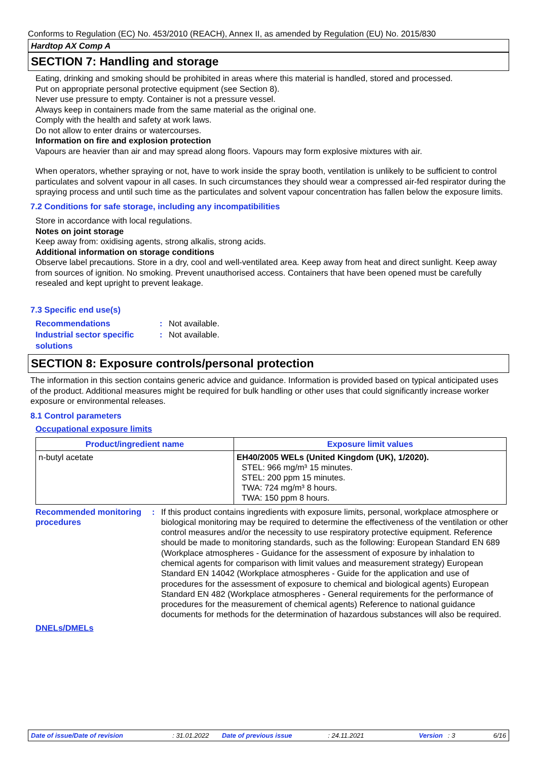Conforms to Regulation (EC) No. 453/2010 (REACH), Annex II, as amended by Regulation (EU) No. 2015/830
Hardtop AX Comp A
SECTION 7: Handling and storage
Eating, drinking and smoking should be prohibited in areas where this material is handled, stored and processed.
Put on appropriate personal protective equipment (see Section 8).
Never use pressure to empty. Container is not a pressure vessel.
Always keep in containers made from the same material as the original one.
Comply with the health and safety at work laws.
Do not allow to enter drains or watercourses.
Information on fire and explosion protection
Vapours are heavier than air and may spread along floors. Vapours may form explosive mixtures with air.
When operators, whether spraying or not, have to work inside the spray booth, ventilation is unlikely to be sufficient to control particulates and solvent vapour in all cases. In such circumstances they should wear a compressed air-fed respirator during the spraying process and until such time as the particulates and solvent vapour concentration has fallen below the exposure limits.
7.2 Conditions for safe storage, including any incompatibilities
Store in accordance with local regulations.
Notes on joint storage
Keep away from: oxidising agents, strong alkalis, strong acids.
Additional information on storage conditions
Observe label precautions. Store in a dry, cool and well-ventilated area. Keep away from heat and direct sunlight. Keep away from sources of ignition. No smoking. Prevent unauthorised access. Containers that have been opened must be carefully resealed and kept upright to prevent leakage.
7.3 Specific end use(s)
Recommendations : Not available.
Industrial sector specific solutions
: Not available.
SECTION 8: Exposure controls/personal protection
The information in this section contains generic advice and guidance. Information is provided based on typical anticipated uses of the product. Additional measures might be required for bulk handling or other uses that could significantly increase worker exposure or environmental releases.
8.1 Control parameters
Occupational exposure limits
| Product/ingredient name | Exposure limit values |
| --- | --- |
| n-butyl acetate | EH40/2005 WELs (United Kingdom (UK), 1/2020). STEL: 966 mg/m³ 15 minutes. STEL: 200 ppm 15 minutes. TWA: 724 mg/m³ 8 hours. TWA: 150 ppm 8 hours. |
Recommended monitoring procedures
: If this product contains ingredients with exposure limits, personal, workplace atmosphere or biological monitoring may be required to determine the effectiveness of the ventilation or other control measures and/or the necessity to use respiratory protective equipment. Reference should be made to monitoring standards, such as the following: European Standard EN 689 (Workplace atmospheres - Guidance for the assessment of exposure by inhalation to chemical agents for comparison with limit values and measurement strategy) European Standard EN 14042 (Workplace atmospheres - Guide for the application and use of procedures for the assessment of exposure to chemical and biological agents) European Standard EN 482 (Workplace atmospheres - General requirements for the performance of procedures for the measurement of chemical agents) Reference to national guidance documents for methods for the determination of hazardous substances will also be required.
DNELs/DMELs
Date of issue/Date of revision: 31.01.2022 Date of previous issue: 24.11.2021 Version: 3 6/16